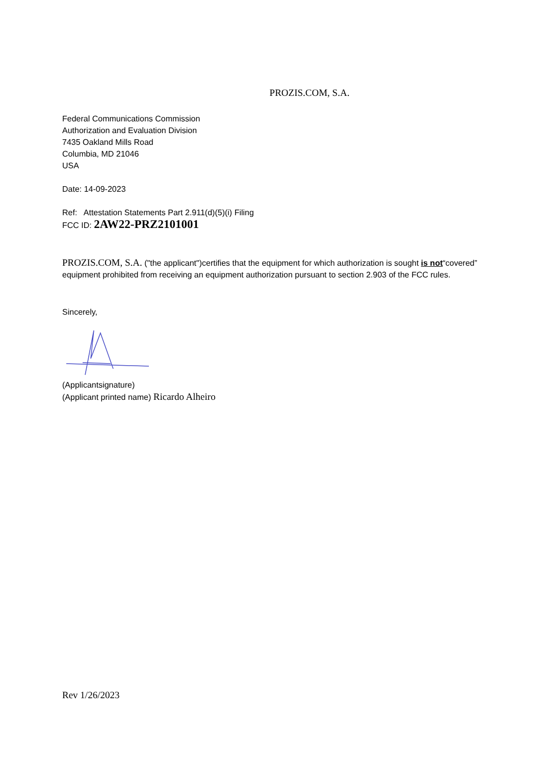PROZIS.COM, S.A.
Federal Communications Commission
Authorization and Evaluation Division
7435 Oakland Mills Road
Columbia, MD 21046
USA
Date: 14-09-2023
Ref: Attestation Statements Part 2.911(d)(5)(i) Filing
FCC ID: 2AW22-PRZ2101001
PROZIS.COM, S.A. ("the applicant")certifies that the equipment for which authorization is sought is not“covered” equipment prohibited from receiving an equipment authorization pursuant to section 2.903 of the FCC rules.
Sincerely,
(Applicantsignature)
(Applicant printed name) Ricardo Alheiro
Rev 1/26/2023